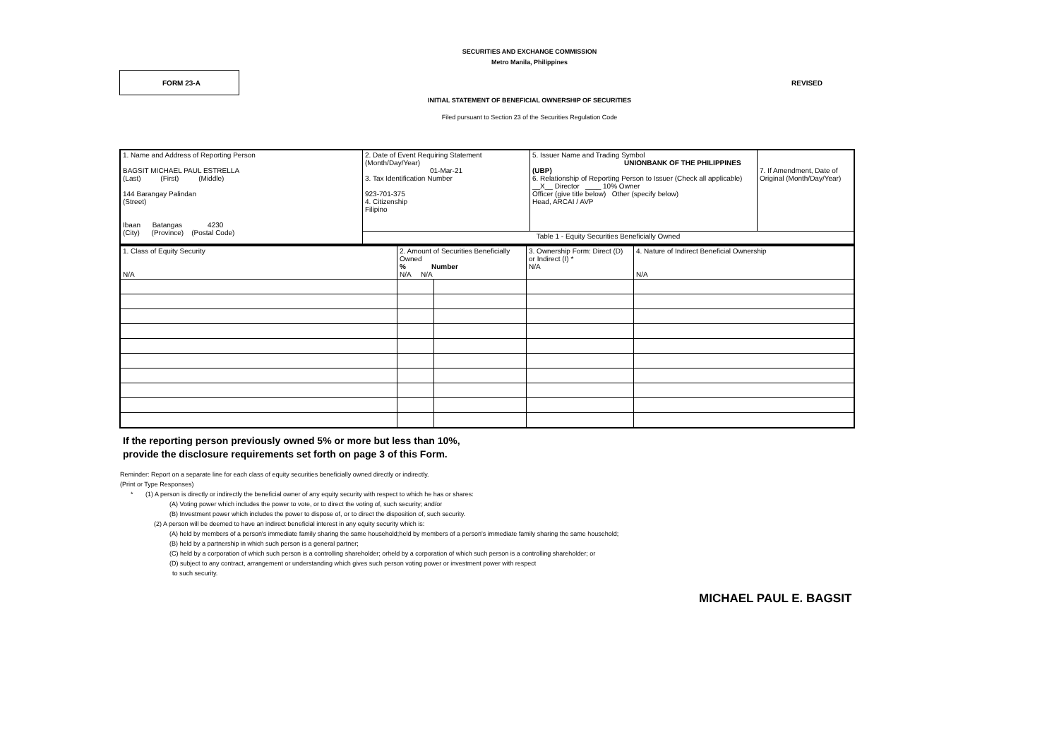SECURITIES AND EXCHANGE COMMISSION
Metro Manila, Philippines
FORM 23-A
REVISED
INITIAL STATEMENT OF BENEFICIAL OWNERSHIP OF SECURITIES
Filed pursuant to Section 23 of the Securities Regulation Code
| 1. Name and Address of Reporting Person BAGSIT MICHAEL PAUL ESTRELLA (Last) (First) (Middle) 144 Barangay Palindan (Street) Ibaan Batangas 4230 (City) (Province) (Postal Code) | 2. Date of Event Requiring Statement (Month/Day/Year) 01-Mar-21 3. Tax Identification Number 923-701-375 4. Citizenship Filipino | 5. Issuer Name and Trading Symbol UNIONBANK OF THE PHILIPPINES (UBP) 6. Relationship of Reporting Person to Issuer (Check all applicable) __X__ Director ____ 10% Owner Officer (give title below) Other (specify below) Head, ARCAI / AVP | 7. If Amendment, Date of Original (Month/Day/Year) |
| | Table 1 - Equity Securities Beneficially Owned | | |
| 1. Class of Equity Security N/A | 2. Amount of Securities Beneficially Owned % Number N/A N/A | | 3. Ownership Form: Direct (D) or Indirect (I) * N/A | 4. Nature of Indirect Beneficial Ownership N/A |
If the reporting person previously owned 5% or more but less than 10%,
provide the disclosure requirements set forth on page 3 of this Form.
Reminder: Report on a separate line for each class of equity securities beneficially owned directly or indirectly.
(Print or Type Responses)
* (1) A person is directly or indirectly the beneficial owner of any equity security with respect to which he has or shares:
(A) Voting power which includes the power to vote, or to direct the voting of, such security; and/or
(B) Investment power which includes the power to dispose of, or to direct the disposition of, such security.
(2) A person will be deemed to have an indirect beneficial interest in any equity security which is:
(A) held by members of a person's immediate family sharing the same household;held by members of a person's immediate family sharing the same household;
(B) held by a partnership in which such person is a general partner;
(C) held by a corporation of which such person is a controlling shareholder; orheld by a corporation of which such person is a controlling shareholder; or
(D) subject to any contract, arrangement or understanding which gives such person voting power or investment power with respect
to such security.
MICHAEL PAUL E. BAGSIT